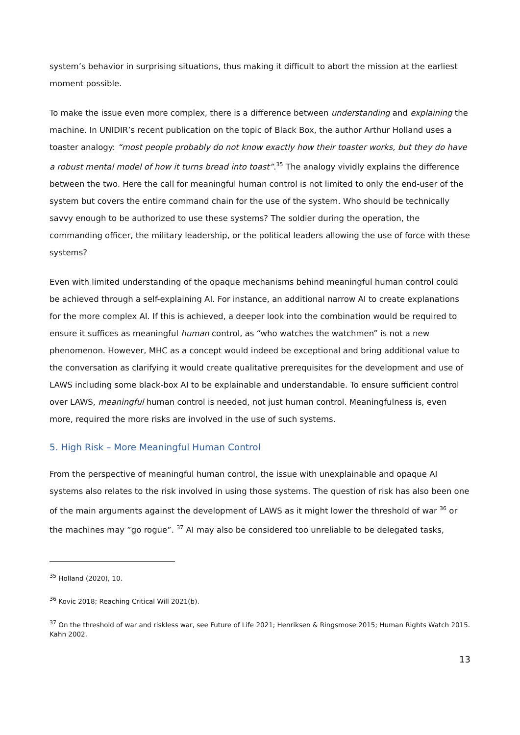system’s behavior in surprising situations, thus making it difficult to abort the mission at the earliest moment possible.
To make the issue even more complex, there is a difference between understanding and explaining the machine. In UNIDIR’s recent publication on the topic of Black Box, the author Arthur Holland uses a toaster analogy: “most people probably do not know exactly how their toaster works, but they do have a robust mental model of how it turns bread into toast”.<sup>35</sup> The analogy vividly explains the difference between the two. Here the call for meaningful human control is not limited to only the end-user of the system but covers the entire command chain for the use of the system. Who should be technically savvy enough to be authorized to use these systems? The soldier during the operation, the commanding officer, the military leadership, or the political leaders allowing the use of force with these systems?
Even with limited understanding of the opaque mechanisms behind meaningful human control could be achieved through a self-explaining AI. For instance, an additional narrow AI to create explanations for the more complex AI. If this is achieved, a deeper look into the combination would be required to ensure it suffices as meaningful human control, as “who watches the watchmen” is not a new phenomenon. However, MHC as a concept would indeed be exceptional and bring additional value to the conversation as clarifying it would create qualitative prerequisites for the development and use of LAWS including some black-box AI to be explainable and understandable. To ensure sufficient control over LAWS, meaningful human control is needed, not just human control. Meaningfulness is, even more, required the more risks are involved in the use of such systems.
5. High Risk – More Meaningful Human Control
From the perspective of meaningful human control, the issue with unexplainable and opaque AI systems also relates to the risk involved in using those systems. The question of risk has also been one of the main arguments against the development of LAWS as it might lower the threshold of war <sup>36</sup> or the machines may ”go rogue”. <sup>37</sup> AI may also be considered too unreliable to be delegated tasks,
<sup>35</sup> Holland (2020), 10.
<sup>36</sup> Kovic 2018; Reaching Critical Will 2021(b).
<sup>37</sup> On the threshold of war and riskless war, see Future of Life 2021; Henriksen & Ringsmose 2015; Human Rights Watch 2015. Kahn 2002.
13